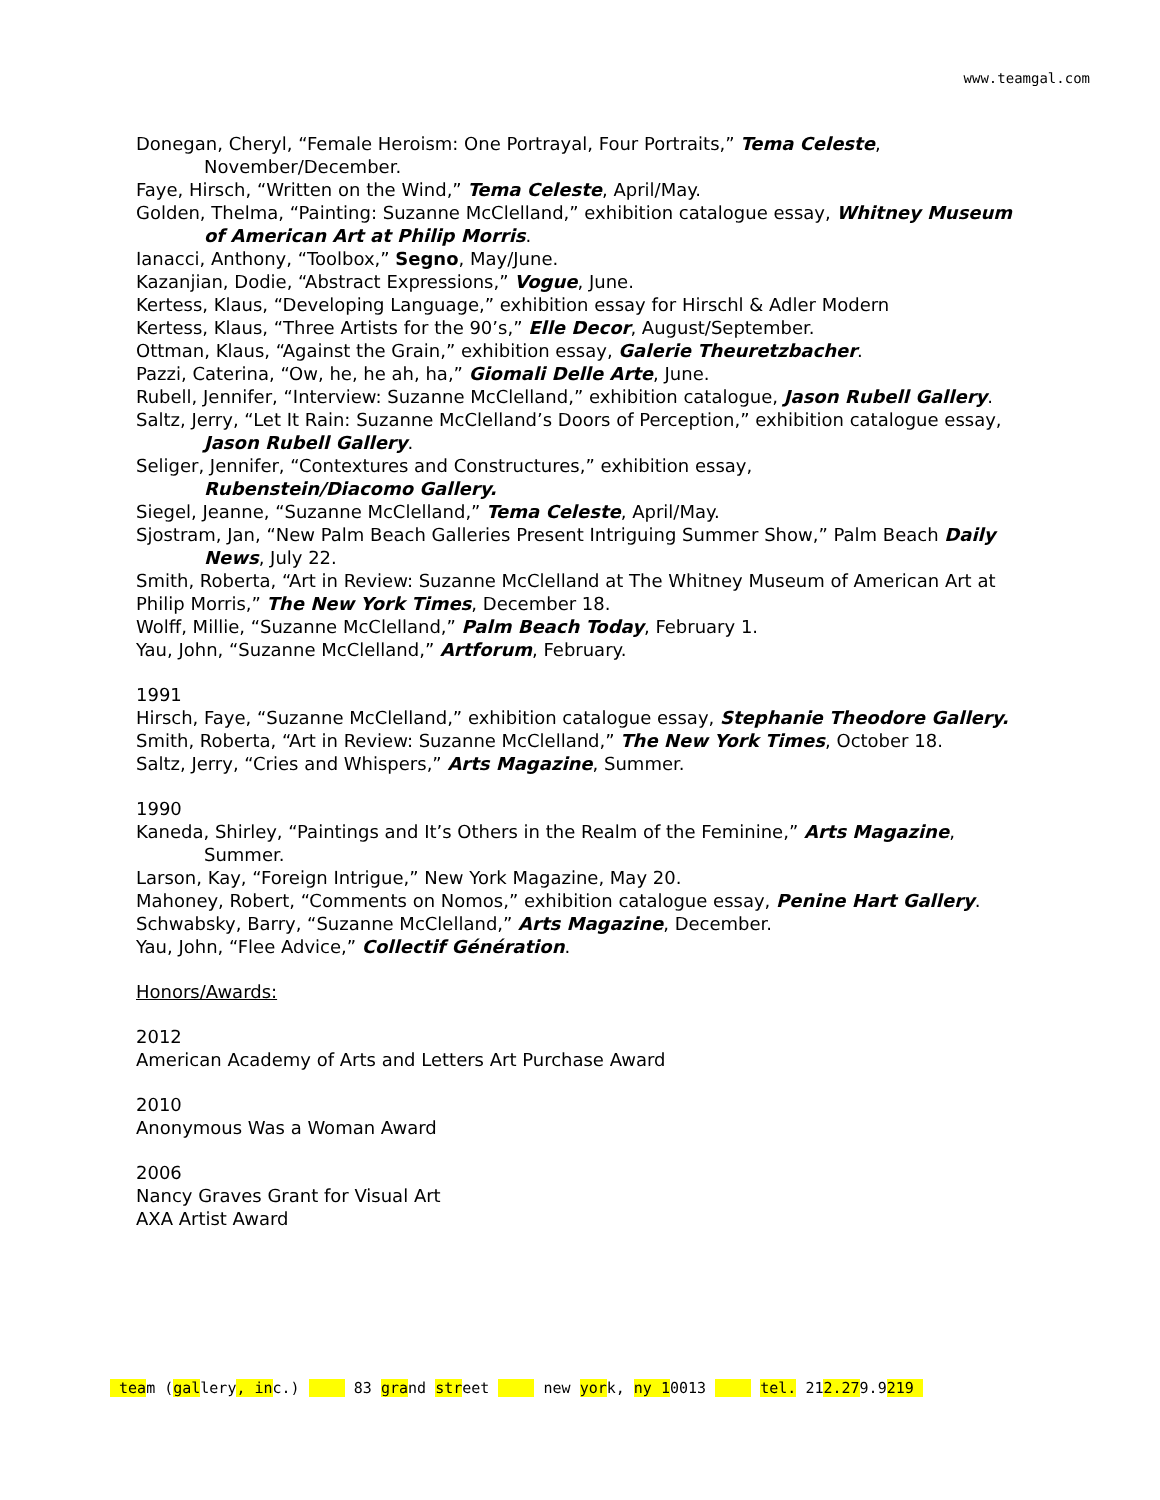www.teamgal.com
Donegan, Cheryl, “Female Heroism: One Portrayal, Four Portraits,” Tema Celeste, November/December.
Faye, Hirsch, “Written on the Wind,” Tema Celeste, April/May.
Golden, Thelma, “Painting: Suzanne McClelland,” exhibition catalogue essay, Whitney Museum of American Art at Philip Morris.
Ianacci, Anthony, “Toolbox,” Segno, May/June.
Kazanjian, Dodie, “Abstract Expressions,” Vogue, June.
Kertess, Klaus, “Developing Language,” exhibition essay for Hirschl & Adler Modern
Kertess, Klaus, “Three Artists for the 90’s,” Elle Decor, August/September.
Ottman, Klaus, “Against the Grain,” exhibition essay, Galerie Theuretzbacher.
Pazzi, Caterina, “Ow, he, he ah, ha,” Giomali Delle Arte, June.
Rubell, Jennifer, “Interview: Suzanne McClelland,” exhibition catalogue, Jason Rubell Gallery.
Saltz, Jerry, “Let It Rain: Suzanne McClelland’s Doors of Perception,” exhibition catalogue essay, Jason Rubell Gallery.
Seliger, Jennifer, “Contextures and Constructures,” exhibition essay,
Rubenstein/Diacomo Gallery.
Siegel, Jeanne, “Suzanne McClelland,” Tema Celeste, April/May.
Sjostram, Jan, “New Palm Beach Galleries Present Intriguing Summer Show,” Palm Beach Daily News, July 22.
Smith, Roberta, “Art in Review: Suzanne McClelland at The Whitney Museum of American Art at Philip Morris,” The New York Times, December 18.
Wolff, Millie, “Suzanne McClelland,” Palm Beach Today, February 1.
Yau, John, “Suzanne McClelland,” Artforum, February.
1991
Hirsch, Faye, “Suzanne McClelland,” exhibition catalogue essay, Stephanie Theodore Gallery.
Smith, Roberta, “Art in Review: Suzanne McClelland,” The New York Times, October 18.
Saltz, Jerry, “Cries and Whispers,” Arts Magazine, Summer.
1990
Kaneda, Shirley, “Paintings and It’s Others in the Realm of the Feminine,” Arts Magazine, Summer.
Larson, Kay, “Foreign Intrigue,” New York Magazine, May 20.
Mahoney, Robert, “Comments on Nomos,” exhibition catalogue essay, Penine Hart Gallery.
Schwabsky, Barry, “Suzanne McClelland,” Arts Magazine, December.
Yau, John, “Flee Advice,” Collectif Génération.
Honors/Awards:
2012
American Academy of Arts and Letters Art Purchase Award
2010
Anonymous Was a Woman Award
2006
Nancy Graves Grant for Visual Art
AXA Artist Award
team (gallery, inc.) 83 grand street new york, ny 10013 tel. 212.279.9219